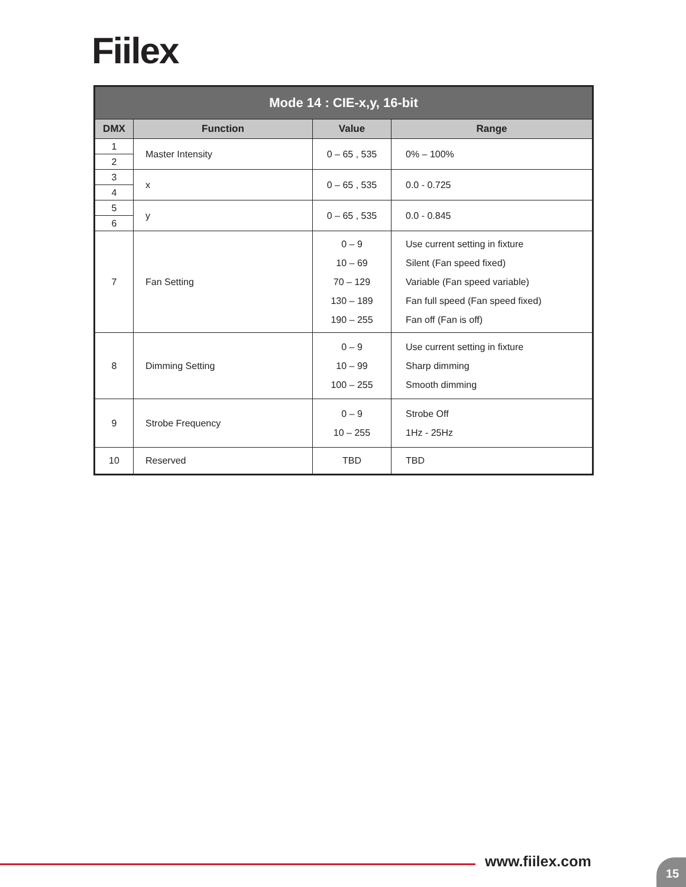Fiilex
| Mode 14 : CIE-x,y, 16-bit | | | |
| --- | --- | --- | --- |
| DMX | Function | Value | Range |
| 1 | Master Intensity | 0 – 65 , 535 | 0% – 100% |
| 2 | | | |
| 3 | x | 0 – 65 , 535 | 0.0 - 0.725 |
| 4 | | | |
| 5 | y | 0 – 65 , 535 | 0.0 - 0.845 |
| 6 | | | |
| 7 | Fan Setting | 0 – 9 10 – 69 70 – 129 130 – 189 190 – 255 | Use current setting in fixture Silent (Fan speed fixed) Variable (Fan speed variable) Fan full speed (Fan speed fixed) Fan off (Fan is off) |
| 8 | Dimming Setting | 0 – 9 10 – 99 100 – 255 | Use current setting in fixture Sharp dimming Smooth dimming |
| 9 | Strobe Frequency | 0 – 9 10 – 255 | Strobe Off 1Hz - 25Hz |
| 10 | Reserved | TBD | TBD |
www.fiilex.com 15